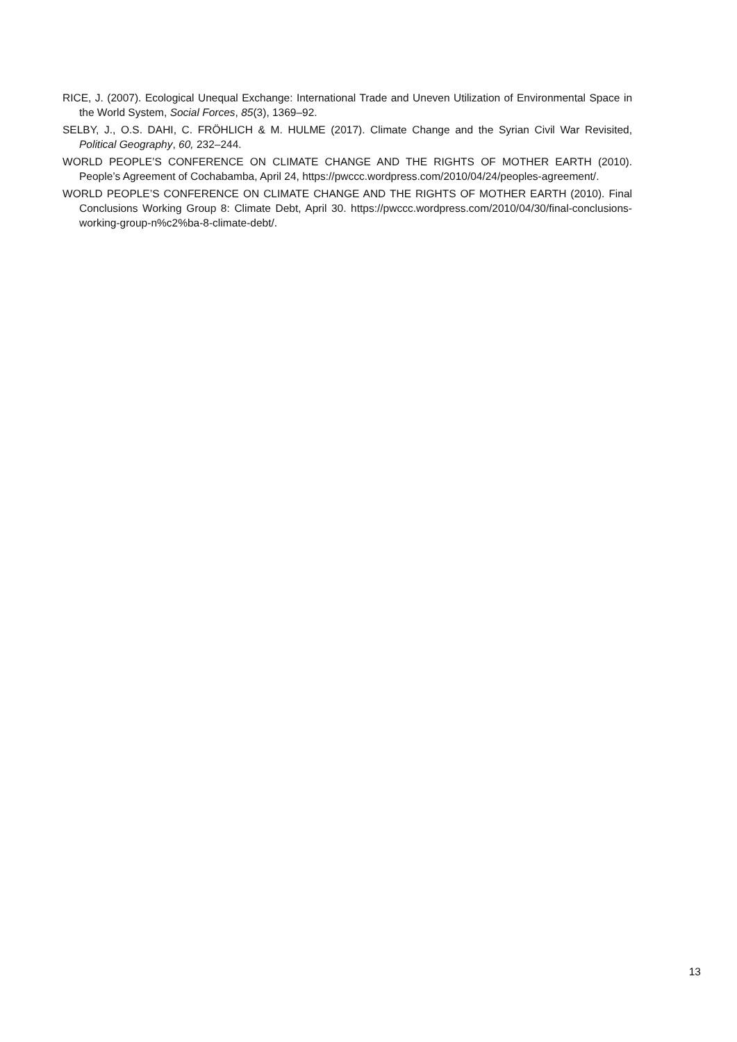RICE, J. (2007). Ecological Unequal Exchange: International Trade and Uneven Utilization of Environmental Space in the World System, Social Forces, 85(3), 1369–92.
SELBY, J., O.S. DAHI, C. FRÖHLICH & M. HULME (2017). Climate Change and the Syrian Civil War Revisited, Political Geography, 60, 232–244.
WORLD PEOPLE’S CONFERENCE ON CLIMATE CHANGE AND THE RIGHTS OF MOTHER EARTH (2010). People’s Agreement of Cochabamba, April 24, https://pwccc.wordpress.com/2010/04/24/peoples-agreement/.
WORLD PEOPLE’S CONFERENCE ON CLIMATE CHANGE AND THE RIGHTS OF MOTHER EARTH (2010). Final Conclusions Working Group 8: Climate Debt, April 30. https://pwccc.wordpress.com/2010/04/30/final-conclusions-working-group-n%c2%ba-8-climate-debt/.
13